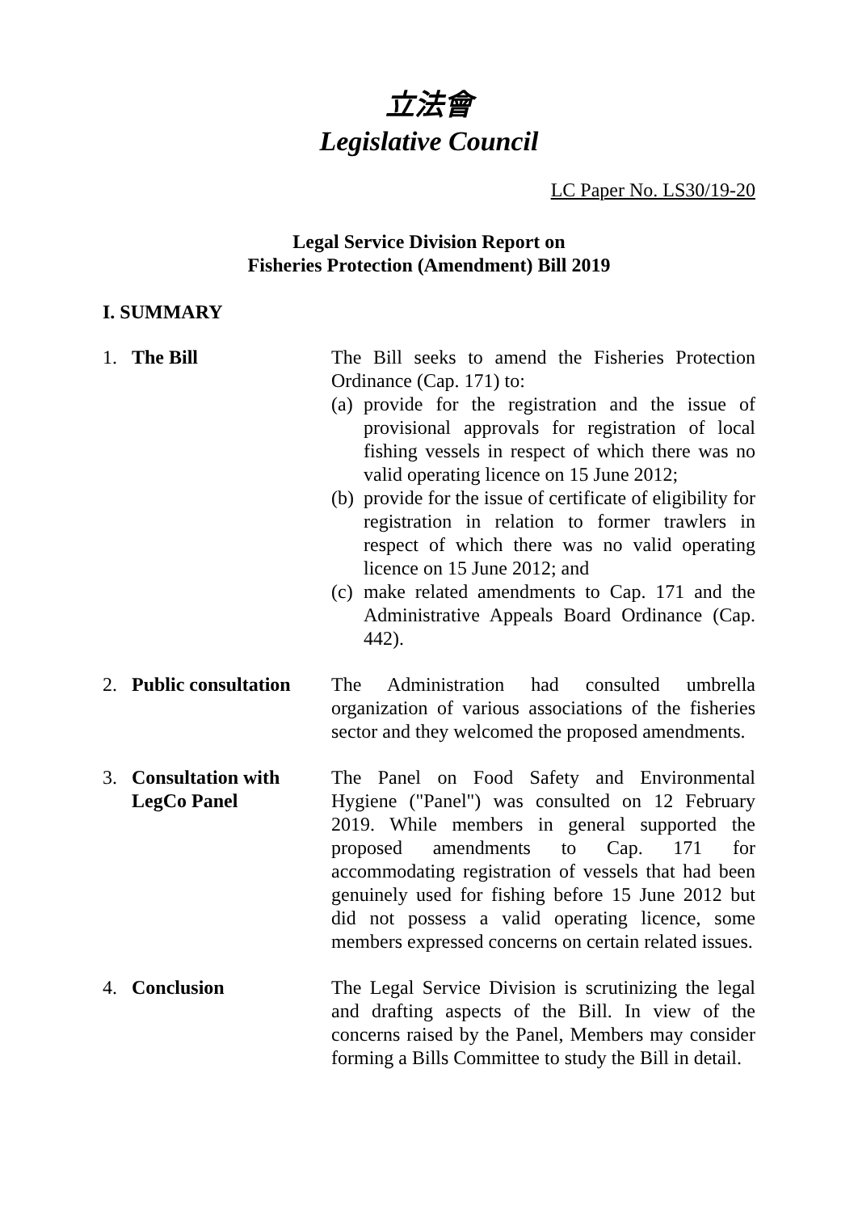立法會
Legislative Council
LC Paper No. LS30/19-20
Legal Service Division Report on
Fisheries Protection (Amendment) Bill 2019
I. SUMMARY
1. The Bill The Bill seeks to amend the Fisheries Protection Ordinance (Cap. 171) to:
(a) provide for the registration and the issue of provisional approvals for registration of local fishing vessels in respect of which there was no valid operating licence on 15 June 2012;
(b) provide for the issue of certificate of eligibility for registration in relation to former trawlers in respect of which there was no valid operating licence on 15 June 2012; and
(c) make related amendments to Cap. 171 and the Administrative Appeals Board Ordinance (Cap. 442).
2. Public consultation
The Administration had consulted umbrella organization of various associations of the fisheries sector and they welcomed the proposed amendments.
3. Consultation with LegCo Panel
The Panel on Food Safety and Environmental Hygiene ("Panel") was consulted on 12 February 2019. While members in general supported the proposed amendments to Cap. 171 for accommodating registration of vessels that had been genuinely used for fishing before 15 June 2012 but did not possess a valid operating licence, some members expressed concerns on certain related issues.
4. Conclusion The Legal Service Division is scrutinizing the legal and drafting aspects of the Bill. In view of the concerns raised by the Panel, Members may consider forming a Bills Committee to study the Bill in detail.